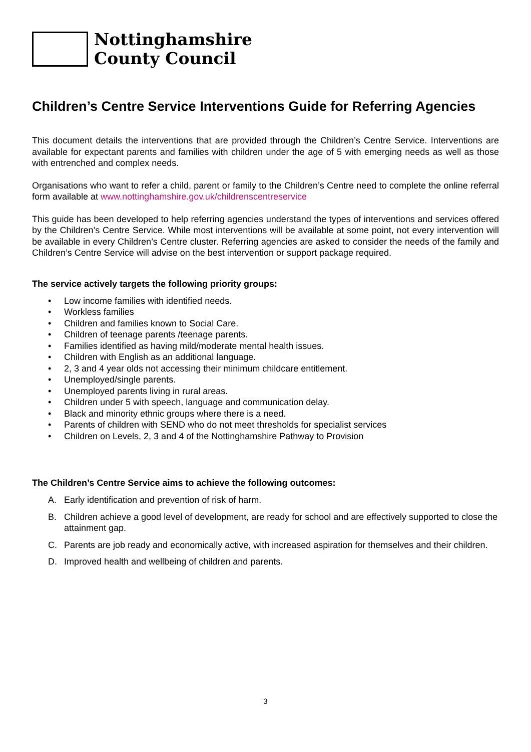Nottinghamshire
County Council
Children’s Centre Service Interventions Guide for Referring Agencies
This document details the interventions that are provided through the Children’s Centre Service. Interventions are available for expectant parents and families with children under the age of 5 with emerging needs as well as those with entrenched and complex needs.
Organisations who want to refer a child, parent or family to the Children’s Centre need to complete the online referral form available at www.nottinghamshire.gov.uk/childrenscentreservice
This guide has been developed to help referring agencies understand the types of interventions and services offered by the Children’s Centre Service. While most interventions will be available at some point, not every intervention will be available in every Children’s Centre cluster. Referring agencies are asked to consider the needs of the family and Children’s Centre Service will advise on the best intervention or support package required.
The service actively targets the following priority groups:
• Low income families with identified needs.
• Workless families
• Children and families known to Social Care.
• Children of teenage parents /teenage parents.
• Families identified as having mild/moderate mental health issues.
• Children with English as an additional language.
• 2, 3 and 4 year olds not accessing their minimum childcare entitlement.
• Unemployed/single parents.
• Unemployed parents living in rural areas.
• Children under 5 with speech, language and communication delay.
• Black and minority ethnic groups where there is a need.
• Parents of children with SEND who do not meet thresholds for specialist services
• Children on Levels, 2, 3 and 4 of the Nottinghamshire Pathway to Provision
The Children’s Centre Service aims to achieve the following outcomes:
A. Early identification and prevention of risk of harm.
B. Children achieve a good level of development, are ready for school and are effectively supported to close the attainment gap.
C. Parents are job ready and economically active, with increased aspiration for themselves and their children.
D. Improved health and wellbeing of children and parents.
3